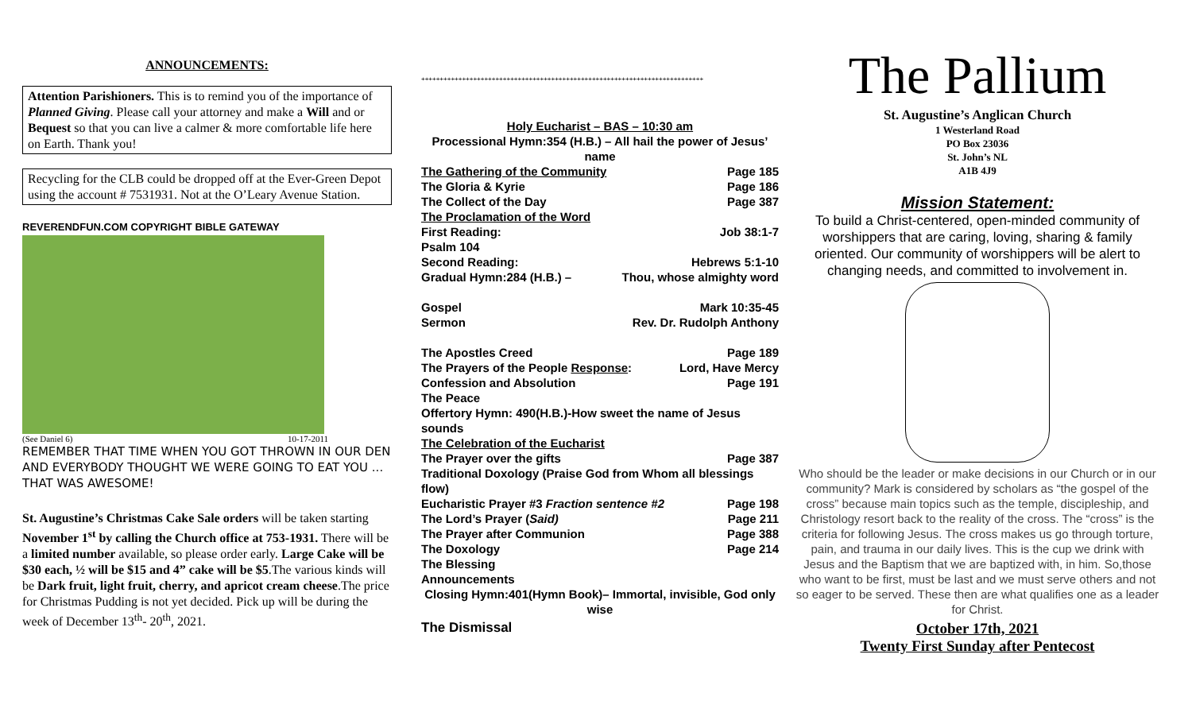ANNOUNCEMENTS:
Attention Parishioners. This is to remind you of the importance of Planned Giving. Please call your attorney and make a Will and or Bequest so that you can live a calmer & more comfortable life here on Earth. Thank you!
Recycling for the CLB could be dropped off at the Ever-Green Depot using the account # 7531931. Not at the O’Leary Avenue Station.
REVERENDFUN.COM COPYRIGHT BIBLE GATEWAY
(See Daniel 6) 10-17-2011
REMEMBER THAT TIME WHEN YOU GOT THROWN IN OUR DEN AND EVERYBODY THOUGHT WE WERE GOING TO EAT YOU ... THAT WAS AWESOME!
St. Augustine’s Christmas Cake Sale orders will be taken starting November 1<sup>st</sup> by calling the Church office at 753-1931. There will be a limited number available, so please order early. Large Cake will be $30 each, ½ will be $15 and 4” cake will be $5.The various kinds will be Dark fruit, light fruit, cherry, and apricot cream cheese.The price for Christmas Pudding is not yet decided. Pick up will be during the week of December 13<sup>th</sup>- 20<sup>th</sup>, 2021.
++++++++++++++++++++++++++++++++++++++++++++++++++++++++++++++++++++++++++++
Holy Eucharist – BAS – 10:30 am
Processional Hymn:354 (H.B.) – All hail the power of Jesus’ name
The Gathering of the Community Page 185
The Gloria & Kyrie Page 186
The Collect of the Day Page 387
The Proclamation of the Word
First Reading: Job 38:1-7
Psalm 104
Second Reading: Hebrews 5:1-10
Gradual Hymn:284 (H.B.) – Thou, whose almighty word
Gospel Mark 10:35-45
Sermon Rev. Dr. Rudolph Anthony
The Apostles Creed Page 189
The Prayers of the People Response: Lord, Have Mercy
Confession and Absolution Page 191
The Peace
Offertory Hymn: 490(H.B.)-How sweet the name of Jesus sounds
The Celebration of the Eucharist
The Prayer over the gifts Page 387
Traditional Doxology (Praise God from Whom all blessings flow)
Eucharistic Prayer #3 Fraction sentence #2 Page 198
The Lord’s Prayer (Said) Page 211
The Prayer after Communion Page 388
The Doxology Page 214
The Blessing
Announcements
Closing Hymn:401(Hymn Book)– Immortal, invisible, God only wise
The Dismissal
The Pallium
St. Augustine’s Anglican Church
1 Westerland Road
PO Box 23036
St. John’s NL
A1B 4J9
Mission Statement:
To build a Christ-centered, open-minded community of worshippers that are caring, loving, sharing & family oriented. Our community of worshippers will be alert to changing needs, and committed to involvement in.
Who should be the leader or make decisions in our Church or in our community? Mark is considered by scholars as “the gospel of the cross” because main topics such as the temple, discipleship, and Christology resort back to the reality of the cross. The “cross” is the criteria for following Jesus. The cross makes us go through torture, pain, and trauma in our daily lives. This is the cup we drink with Jesus and the Baptism that we are baptized with, in him. So,those who want to be first, must be last and we must serve others and not so eager to be served. These then are what qualifies one as a leader for Christ.
October 17th, 2021
Twenty First Sunday after Pentecost